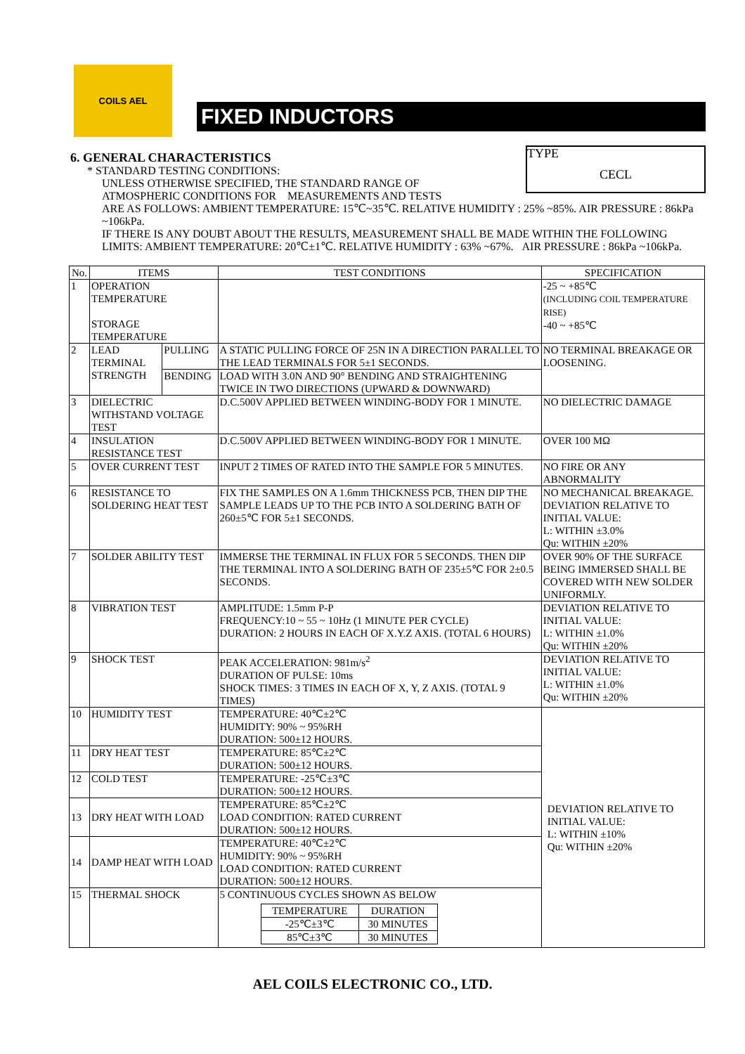COILS AEL
FIXED INDUCTORS
TYPE
CECL
6. GENERAL CHARACTERISTICS
* STANDARD TESTING CONDITIONS:
UNLESS OTHERWISE SPECIFIED, THE STANDARD RANGE OF
ATMOSPHERIC CONDITIONS FOR MEASUREMENTS AND TESTS
ARE AS FOLLOWS: AMBIENT TEMPERATURE: 15℃~35℃. RELATIVE HUMIDITY : 25% ~85%. AIR PRESSURE : 86kPa ~106kPa.
IF THERE IS ANY DOUBT ABOUT THE RESULTS, MEASUREMENT SHALL BE MADE WITHIN THE FOLLOWING LIMITS: AMBIENT TEMPERATURE: 20℃±1℃. RELATIVE HUMIDITY : 63% ~67%. AIR PRESSURE : 86kPa ~106kPa.
| No. | ITEMS | | TEST CONDITIONS | SPECIFICATION |
| --- | --- | --- | --- | --- |
| 1 | OPERATION TEMPERATURE STORAGE TEMPERATURE | | | -25 ~ +85℃ (INCLUDING COIL TEMPERATURE RISE) -40 ~ +85℃ |
| 2 | LEAD TERMINAL STRENGTH | PULLING | A STATIC PULLING FORCE OF 25N IN A DIRECTION PARALLEL TO THE LEAD TERMINALS FOR 5±1 SECONDS. | NO TERMINAL BREAKAGE OR LOOSENING. |
| | | BENDING | LOAD WITH 3.0N AND 90° BENDING AND STRAIGHTENING TWICE IN TWO DIRECTIONS (UPWARD & DOWNWARD) | |
| 3 | DIELECTRIC WITHSTAND VOLTAGE TEST | | D.C.500V APPLIED BETWEEN WINDING-BODY FOR 1 MINUTE. | NO DIELECTRIC DAMAGE |
| 4 | INSULATION RESISTANCE TEST | | D.C.500V APPLIED BETWEEN WINDING-BODY FOR 1 MINUTE. | OVER 100 MΩ |
| 5 | OVER CURRENT TEST | | INPUT 2 TIMES OF RATED INTO THE SAMPLE FOR 5 MINUTES. | NO FIRE OR ANY ABNORMALITY |
| 6 | RESISTANCE TO SOLDERING HEAT TEST | | FIX THE SAMPLES ON A 1.6mm THICKNESS PCB, THEN DIP THE SAMPLE LEADS UP TO THE PCB INTO A SOLDERING BATH OF 260±5℃ FOR 5±1 SECONDS. | NO MECHANICAL BREAKAGE. DEVIATION RELATIVE TO INITIAL VALUE: L: WITHIN ±3.0% Qu: WITHIN ±20% |
| 7 | SOLDER ABILITY TEST | | IMMERSE THE TERMINAL IN FLUX FOR 5 SECONDS. THEN DIP THE TERMINAL INTO A SOLDERING BATH OF 235±5℃ FOR 2±0.5 SECONDS. | OVER 90% OF THE SURFACE BEING IMMERSED SHALL BE COVERED WITH NEW SOLDER UNIFORMLY. |
| 8 | VIBRATION TEST | | AMPLITUDE: 1.5mm P-P FREQUENCY:10 ~ 55 ~ 10Hz (1 MINUTE PER CYCLE) DURATION: 2 HOURS IN EACH OF X.Y.Z AXIS. (TOTAL 6 HOURS) | DEVIATION RELATIVE TO INITIAL VALUE: L: WITHIN ±1.0% Qu: WITHIN ±20% |
| 9 | SHOCK TEST | | PEAK ACCELERATION: 981m/s<sup>2</sup> DURATION OF PULSE: 10ms SHOCK TIMES: 3 TIMES IN EACH OF X, Y, Z AXIS. (TOTAL 9 TIMES) | DEVIATION RELATIVE TO INITIAL VALUE: L: WITHIN ±1.0% Qu: WITHIN ±20% |
| 10 | HUMIDITY TEST | | TEMPERATURE: 40℃±2℃ HUMIDITY: 90% ~ 95%RH DURATION: 500±12 HOURS. | DEVIATION RELATIVE TO INITIAL VALUE: L: WITHIN ±10% Qu: WITHIN ±20% |
| 11 | DRY HEAT TEST | | TEMPERATURE: 85℃±2℃ DURATION: 500±12 HOURS. | |
| 12 | COLD TEST | | TEMPERATURE: -25℃±3℃ DURATION: 500±12 HOURS. | |
| 13 | DRY HEAT WITH LOAD | | TEMPERATURE: 85℃±2℃ LOAD CONDITION: RATED CURRENT DURATION: 500±12 HOURS. | |
| 14 | DAMP HEAT WITH LOAD | | TEMPERATURE: 40℃±2℃ HUMIDITY: 90% ~ 95%RH LOAD CONDITION: RATED CURRENT DURATION: 500±12 HOURS. | |
| 15 | THERMAL SHOCK | | 5 CONTINUOUS CYCLES SHOWN AS BELOW / TEMPERATURE / DURATION / / -25℃±3℃ / 30 MINUTES / / 85℃±3℃ / 30 MINUTES / | |
AEL COILS ELECTRONIC CO., LTD.